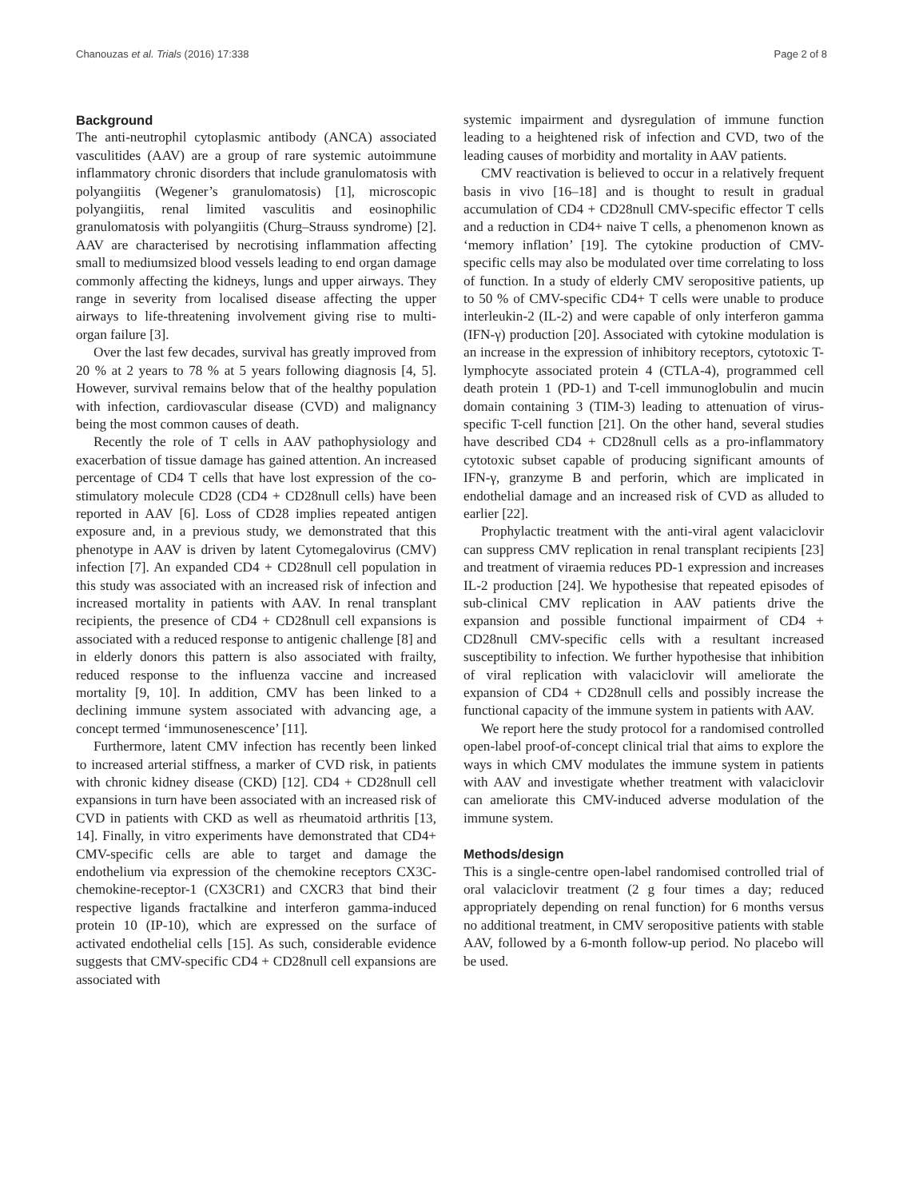Chanouzas et al. Trials (2016) 17:338 Page 2 of 8
Background
The anti-neutrophil cytoplasmic antibody (ANCA) associated vasculitides (AAV) are a group of rare systemic autoimmune inflammatory chronic disorders that include granulomatosis with polyangiitis (Wegener’s granulomatosis) [1], microscopic polyangiitis, renal limited vasculitis and eosinophilic granulomatosis with polyangiitis (Churg–Strauss syndrome) [2]. AAV are characterised by necrotising inflammation affecting small to mediumsized blood vessels leading to end organ damage commonly affecting the kidneys, lungs and upper airways. They range in severity from localised disease affecting the upper airways to life-threatening involvement giving rise to multi-organ failure [3].
Over the last few decades, survival has greatly improved from 20 % at 2 years to 78 % at 5 years following diagnosis [4, 5]. However, survival remains below that of the healthy population with infection, cardiovascular disease (CVD) and malignancy being the most common causes of death.
Recently the role of T cells in AAV pathophysiology and exacerbation of tissue damage has gained attention. An increased percentage of CD4 T cells that have lost expression of the co-stimulatory molecule CD28 (CD4 + CD28null cells) have been reported in AAV [6]. Loss of CD28 implies repeated antigen exposure and, in a previous study, we demonstrated that this phenotype in AAV is driven by latent Cytomegalovirus (CMV) infection [7]. An expanded CD4 + CD28null cell population in this study was associated with an increased risk of infection and increased mortality in patients with AAV. In renal transplant recipients, the presence of CD4 + CD28null cell expansions is associated with a reduced response to antigenic challenge [8] and in elderly donors this pattern is also associated with frailty, reduced response to the influenza vaccine and increased mortality [9, 10]. In addition, CMV has been linked to a declining immune system associated with advancing age, a concept termed ‘immunosenescence’ [11].
Furthermore, latent CMV infection has recently been linked to increased arterial stiffness, a marker of CVD risk, in patients with chronic kidney disease (CKD) [12]. CD4 + CD28null cell expansions in turn have been associated with an increased risk of CVD in patients with CKD as well as rheumatoid arthritis [13, 14]. Finally, in vitro experiments have demonstrated that CD4+ CMV-specific cells are able to target and damage the endothelium via expression of the chemokine receptors CX3C-chemokine-receptor-1 (CX3CR1) and CXCR3 that bind their respective ligands fractalkine and interferon gamma-induced protein 10 (IP-10), which are expressed on the surface of activated endothelial cells [15]. As such, considerable evidence suggests that CMV-specific CD4 + CD28null cell expansions are associated with
systemic impairment and dysregulation of immune function leading to a heightened risk of infection and CVD, two of the leading causes of morbidity and mortality in AAV patients.
CMV reactivation is believed to occur in a relatively frequent basis in vivo [16–18] and is thought to result in gradual accumulation of CD4 + CD28null CMV-specific effector T cells and a reduction in CD4+ naive T cells, a phenomenon known as ‘memory inflation’ [19]. The cytokine production of CMV-specific cells may also be modulated over time correlating to loss of function. In a study of elderly CMV seropositive patients, up to 50 % of CMV-specific CD4+ T cells were unable to produce interleukin-2 (IL-2) and were capable of only interferon gamma (IFN-γ) production [20]. Associated with cytokine modulation is an increase in the expression of inhibitory receptors, cytotoxic T-lymphocyte associated protein 4 (CTLA-4), programmed cell death protein 1 (PD-1) and T-cell immunoglobulin and mucin domain containing 3 (TIM-3) leading to attenuation of virus-specific T-cell function [21]. On the other hand, several studies have described CD4 + CD28null cells as a pro-inflammatory cytotoxic subset capable of producing significant amounts of IFN-γ, granzyme B and perforin, which are implicated in endothelial damage and an increased risk of CVD as alluded to earlier [22].
Prophylactic treatment with the anti-viral agent valaciclovir can suppress CMV replication in renal transplant recipients [23] and treatment of viraemia reduces PD-1 expression and increases IL-2 production [24]. We hypothesise that repeated episodes of sub-clinical CMV replication in AAV patients drive the expansion and possible functional impairment of CD4 + CD28null CMV-specific cells with a resultant increased susceptibility to infection. We further hypothesise that inhibition of viral replication with valaciclovir will ameliorate the expansion of CD4 + CD28null cells and possibly increase the functional capacity of the immune system in patients with AAV.
We report here the study protocol for a randomised controlled open-label proof-of-concept clinical trial that aims to explore the ways in which CMV modulates the immune system in patients with AAV and investigate whether treatment with valaciclovir can ameliorate this CMV-induced adverse modulation of the immune system.
Methods/design
This is a single-centre open-label randomised controlled trial of oral valaciclovir treatment (2 g four times a day; reduced appropriately depending on renal function) for 6 months versus no additional treatment, in CMV seropositive patients with stable AAV, followed by a 6-month follow-up period. No placebo will be used.